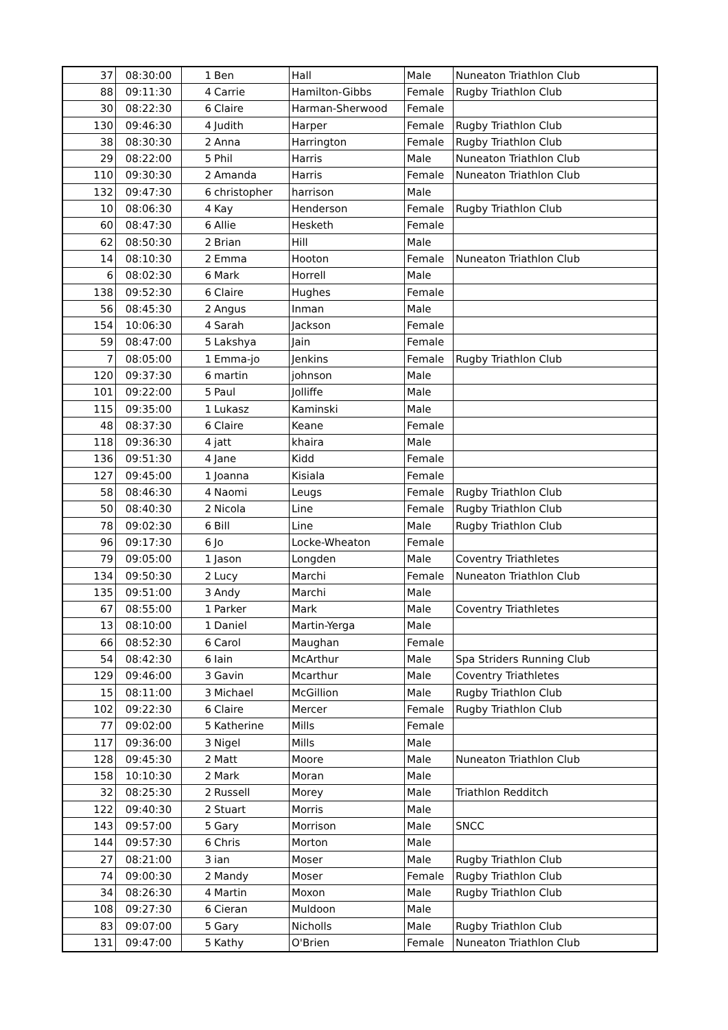| 37 | 08:30:00 | 1 | Ben | Hall | Male | Nuneaton Triathlon Club |
| 88 | 09:11:30 | 4 | Carrie | Hamilton-Gibbs | Female | Rugby Triathlon Club |
| 30 | 08:22:30 | 6 | Claire | Harman-Sherwood | Female | |
| 130 | 09:46:30 | 4 | Judith | Harper | Female | Rugby Triathlon Club |
| 38 | 08:30:30 | 2 | Anna | Harrington | Female | Rugby Triathlon Club |
| 29 | 08:22:00 | 5 | Phil | Harris | Male | Nuneaton Triathlon Club |
| 110 | 09:30:30 | 2 | Amanda | Harris | Female | Nuneaton Triathlon Club |
| 132 | 09:47:30 | 6 | christopher | harrison | Male | |
| 10 | 08:06:30 | 4 | Kay | Henderson | Female | Rugby Triathlon Club |
| 60 | 08:47:30 | 6 | Allie | Hesketh | Female | |
| 62 | 08:50:30 | 2 | Brian | Hill | Male | |
| 14 | 08:10:30 | 2 | Emma | Hooton | Female | Nuneaton Triathlon Club |
| 6 | 08:02:30 | 6 | Mark | Horrell | Male | |
| 138 | 09:52:30 | 6 | Claire | Hughes | Female | |
| 56 | 08:45:30 | 2 | Angus | Inman | Male | |
| 154 | 10:06:30 | 4 | Sarah | Jackson | Female | |
| 59 | 08:47:00 | 5 | Lakshya | Jain | Female | |
| 7 | 08:05:00 | 1 | Emma-jo | Jenkins | Female | Rugby Triathlon Club |
| 120 | 09:37:30 | 6 | martin | johnson | Male | |
| 101 | 09:22:00 | 5 | Paul | Jolliffe | Male | |
| 115 | 09:35:00 | 1 | Lukasz | Kaminski | Male | |
| 48 | 08:37:30 | 6 | Claire | Keane | Female | |
| 118 | 09:36:30 | 4 | jatt | khaira | Male | |
| 136 | 09:51:30 | 4 | Jane | Kidd | Female | |
| 127 | 09:45:00 | 1 | Joanna | Kisiala | Female | |
| 58 | 08:46:30 | 4 | Naomi | Leugs | Female | Rugby Triathlon Club |
| 50 | 08:40:30 | 2 | Nicola | Line | Female | Rugby Triathlon Club |
| 78 | 09:02:30 | 6 | Bill | Line | Male | Rugby Triathlon Club |
| 96 | 09:17:30 | 6 | Jo | Locke-Wheaton | Female | |
| 79 | 09:05:00 | 1 | Jason | Longden | Male | Coventry Triathletes |
| 134 | 09:50:30 | 2 | Lucy | Marchi | Female | Nuneaton Triathlon Club |
| 135 | 09:51:00 | 3 | Andy | Marchi | Male | |
| 67 | 08:55:00 | 1 | Parker | Mark | Male | Coventry Triathletes |
| 13 | 08:10:00 | 1 | Daniel | Martin-Yerga | Male | |
| 66 | 08:52:30 | 6 | Carol | Maughan | Female | |
| 54 | 08:42:30 | 6 | Iain | McArthur | Male | Spa Striders Running Club |
| 129 | 09:46:00 | 3 | Gavin | Mcarthur | Male | Coventry Triathletes |
| 15 | 08:11:00 | 3 | Michael | McGillion | Male | Rugby Triathlon Club |
| 102 | 09:22:30 | 6 | Claire | Mercer | Female | Rugby Triathlon Club |
| 77 | 09:02:00 | 5 | Katherine | Mills | Female | |
| 117 | 09:36:00 | 3 | Nigel | Mills | Male | |
| 128 | 09:45:30 | 2 | Matt | Moore | Male | Nuneaton Triathlon Club |
| 158 | 10:10:30 | 2 | Mark | Moran | Male | |
| 32 | 08:25:30 | 2 | Russell | Morey | Male | Triathlon Redditch |
| 122 | 09:40:30 | 2 | Stuart | Morris | Male | |
| 143 | 09:57:00 | 5 | Gary | Morrison | Male | SNCC |
| 144 | 09:57:30 | 6 | Chris | Morton | Male | |
| 27 | 08:21:00 | 3 | ian | Moser | Male | Rugby Triathlon Club |
| 74 | 09:00:30 | 2 | Mandy | Moser | Female | Rugby Triathlon Club |
| 34 | 08:26:30 | 4 | Martin | Moxon | Male | Rugby Triathlon Club |
| 108 | 09:27:30 | 6 | Cieran | Muldoon | Male | |
| 83 | 09:07:00 | 5 | Gary | Nicholls | Male | Rugby Triathlon Club |
| 131 | 09:47:00 | 5 | Kathy | O'Brien | Female | Nuneaton Triathlon Club |